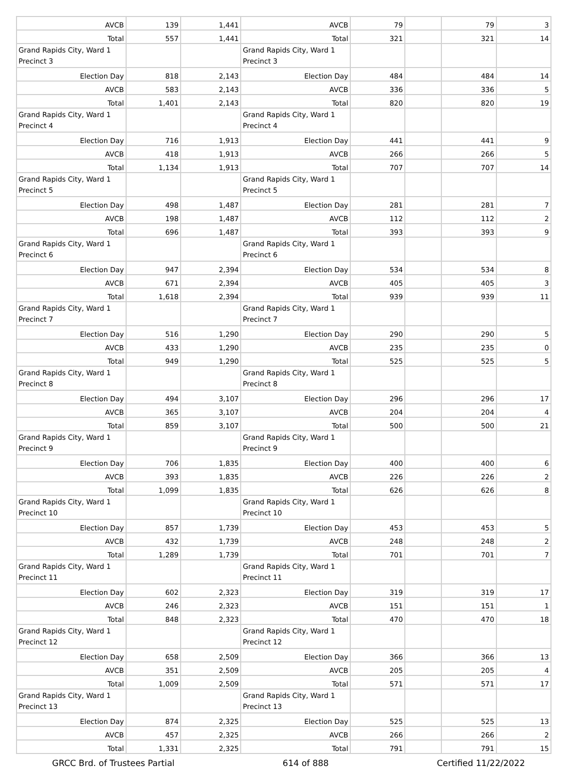| AVCB | 139 | 1,441 | AVCB | 79 | | 79 | 3 |
| Total | 557 | 1,441 | Total | 321 | | 321 | 14 |
| Grand Rapids City, Ward 1 Precinct 3 | | | Grand Rapids City, Ward 1 Precinct 3 | | | | |
| Election Day | 818 | 2,143 | Election Day | 484 | | 484 | 14 |
| AVCB | 583 | 2,143 | AVCB | 336 | | 336 | 5 |
| Total | 1,401 | 2,143 | Total | 820 | | 820 | 19 |
| Grand Rapids City, Ward 1 Precinct 4 | | | Grand Rapids City, Ward 1 Precinct 4 | | | | |
| Election Day | 716 | 1,913 | Election Day | 441 | | 441 | 9 |
| AVCB | 418 | 1,913 | AVCB | 266 | | 266 | 5 |
| Total | 1,134 | 1,913 | Total | 707 | | 707 | 14 |
| Grand Rapids City, Ward 1 Precinct 5 | | | Grand Rapids City, Ward 1 Precinct 5 | | | | |
| Election Day | 498 | 1,487 | Election Day | 281 | | 281 | 7 |
| AVCB | 198 | 1,487 | AVCB | 112 | | 112 | 2 |
| Total | 696 | 1,487 | Total | 393 | | 393 | 9 |
| Grand Rapids City, Ward 1 Precinct 6 | | | Grand Rapids City, Ward 1 Precinct 6 | | | | |
| Election Day | 947 | 2,394 | Election Day | 534 | | 534 | 8 |
| AVCB | 671 | 2,394 | AVCB | 405 | | 405 | 3 |
| Total | 1,618 | 2,394 | Total | 939 | | 939 | 11 |
| Grand Rapids City, Ward 1 Precinct 7 | | | Grand Rapids City, Ward 1 Precinct 7 | | | | |
| Election Day | 516 | 1,290 | Election Day | 290 | | 290 | 5 |
| AVCB | 433 | 1,290 | AVCB | 235 | | 235 | 0 |
| Total | 949 | 1,290 | Total | 525 | | 525 | 5 |
| Grand Rapids City, Ward 1 Precinct 8 | | | Grand Rapids City, Ward 1 Precinct 8 | | | | |
| Election Day | 494 | 3,107 | Election Day | 296 | | 296 | 17 |
| AVCB | 365 | 3,107 | AVCB | 204 | | 204 | 4 |
| Total | 859 | 3,107 | Total | 500 | | 500 | 21 |
| Grand Rapids City, Ward 1 Precinct 9 | | | Grand Rapids City, Ward 1 Precinct 9 | | | | |
| Election Day | 706 | 1,835 | Election Day | 400 | | 400 | 6 |
| AVCB | 393 | 1,835 | AVCB | 226 | | 226 | 2 |
| Total | 1,099 | 1,835 | Total | 626 | | 626 | 8 |
| Grand Rapids City, Ward 1 Precinct 10 | | | Grand Rapids City, Ward 1 Precinct 10 | | | | |
| Election Day | 857 | 1,739 | Election Day | 453 | | 453 | 5 |
| AVCB | 432 | 1,739 | AVCB | 248 | | 248 | 2 |
| Total | 1,289 | 1,739 | Total | 701 | | 701 | 7 |
| Grand Rapids City, Ward 1 Precinct 11 | | | Grand Rapids City, Ward 1 Precinct 11 | | | | |
| Election Day | 602 | 2,323 | Election Day | 319 | | 319 | 17 |
| AVCB | 246 | 2,323 | AVCB | 151 | | 151 | 1 |
| Total | 848 | 2,323 | Total | 470 | | 470 | 18 |
| Grand Rapids City, Ward 1 Precinct 12 | | | Grand Rapids City, Ward 1 Precinct 12 | | | | |
| Election Day | 658 | 2,509 | Election Day | 366 | | 366 | 13 |
| AVCB | 351 | 2,509 | AVCB | 205 | | 205 | 4 |
| Total | 1,009 | 2,509 | Total | 571 | | 571 | 17 |
| Grand Rapids City, Ward 1 Precinct 13 | | | Grand Rapids City, Ward 1 Precinct 13 | | | | |
| Election Day | 874 | 2,325 | Election Day | 525 | | 525 | 13 |
| AVCB | 457 | 2,325 | AVCB | 266 | | 266 | 2 |
| Total | 1,331 | 2,325 | Total | 791 | | 791 | 15 |
GRCC Brd. of Trustees Partial 614 of 888 Certified 11/22/2022